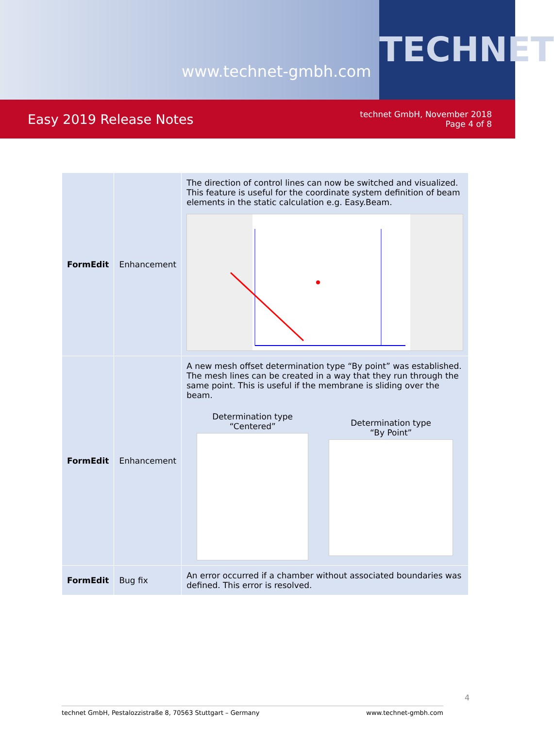www.technet-gmbh.com
TECHNET
Easy 2019 Release Notes
technet GmbH, November 2018
Page 4 of 8
| FormEdit | Enhancement | The direction of control lines can now be switched and visualized. This feature is useful for the coordinate system definition of beam elements in the static calculation e.g. Easy.Beam. |
| FormEdit | Enhancement | A new mesh offset determination type “By point” was established. The mesh lines can be created in a way that they run through the same point. This is useful if the membrane is sliding over the beam. Determination type “Centered” Determination type “By Point” |
| FormEdit | Bug fix | An error occurred if a chamber without associated boundaries was defined. This error is resolved. |
4
technet GmbH, Pestalozzistraße 8, 70563 Stuttgart – Germany www.technet-gmbh.com